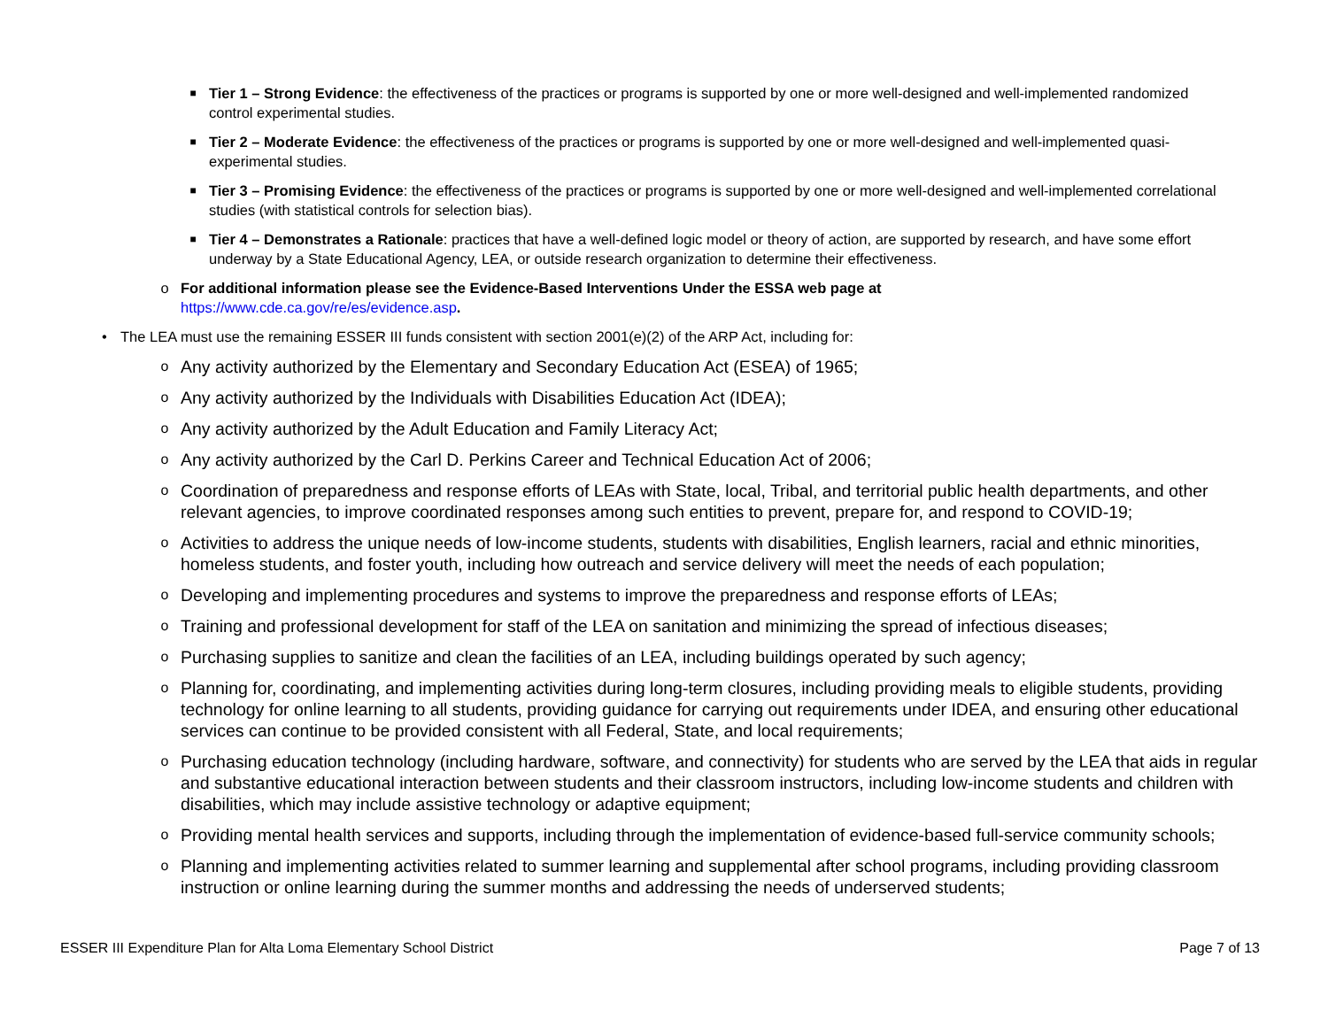■ Tier 1 – Strong Evidence: the effectiveness of the practices or programs is supported by one or more well-designed and well-implemented randomized control experimental studies.
■ Tier 2 – Moderate Evidence: the effectiveness of the practices or programs is supported by one or more well-designed and well-implemented quasi-experimental studies.
■ Tier 3 – Promising Evidence: the effectiveness of the practices or programs is supported by one or more well-designed and well-implemented correlational studies (with statistical controls for selection bias).
■ Tier 4 – Demonstrates a Rationale: practices that have a well-defined logic model or theory of action, are supported by research, and have some effort underway by a State Educational Agency, LEA, or outside research organization to determine their effectiveness.
o For additional information please see the Evidence-Based Interventions Under the ESSA web page at
https://www.cde.ca.gov/re/es/evidence.asp.
• The LEA must use the remaining ESSER III funds consistent with section 2001(e)(2) of the ARP Act, including for:
o Any activity authorized by the Elementary and Secondary Education Act (ESEA) of 1965;
o Any activity authorized by the Individuals with Disabilities Education Act (IDEA);
o Any activity authorized by the Adult Education and Family Literacy Act;
o Any activity authorized by the Carl D. Perkins Career and Technical Education Act of 2006;
o Coordination of preparedness and response efforts of LEAs with State, local, Tribal, and territorial public health departments, and other relevant agencies, to improve coordinated responses among such entities to prevent, prepare for, and respond to COVID-19;
o Activities to address the unique needs of low-income students, students with disabilities, English learners, racial and ethnic minorities, homeless students, and foster youth, including how outreach and service delivery will meet the needs of each population;
o Developing and implementing procedures and systems to improve the preparedness and response efforts of LEAs;
o Training and professional development for staff of the LEA on sanitation and minimizing the spread of infectious diseases;
o Purchasing supplies to sanitize and clean the facilities of an LEA, including buildings operated by such agency;
o Planning for, coordinating, and implementing activities during long-term closures, including providing meals to eligible students, providing technology for online learning to all students, providing guidance for carrying out requirements under IDEA, and ensuring other educational services can continue to be provided consistent with all Federal, State, and local requirements;
o Purchasing education technology (including hardware, software, and connectivity) for students who are served by the LEA that aids in regular and substantive educational interaction between students and their classroom instructors, including low-income students and children with disabilities, which may include assistive technology or adaptive equipment;
o Providing mental health services and supports, including through the implementation of evidence-based full-service community schools;
o Planning and implementing activities related to summer learning and supplemental after school programs, including providing classroom instruction or online learning during the summer months and addressing the needs of underserved students;
ESSER III Expenditure Plan for Alta Loma Elementary School District Page 7 of 13